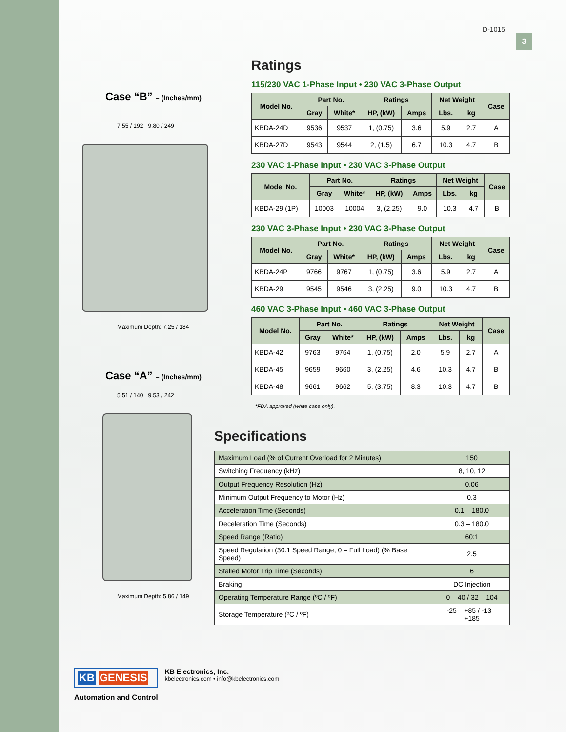D-1015
3
Case “B” – (Inches/mm)
7.55 / 192 9.80 / 249
Maximum Depth: 7.25 / 184
Case “A” – (Inches/mm)
5.51 / 140 9.53 / 242
Maximum Depth: 5.86 / 149
Ratings
115/230 VAC 1-Phase Input • 230 VAC 3-Phase Output
| Model No. | Part No. | | Ratings | | Net Weight | | Case |
| --- | --- | --- | --- | --- | --- | --- | --- |
| | Gray | White* | HP, (kW) | Amps | Lbs. | kg | |
| KBDA-24D | 9536 | 9537 | 1, (0.75) | 3.6 | 5.9 | 2.7 | A |
| KBDA-27D | 9543 | 9544 | 2, (1.5) | 6.7 | 10.3 | 4.7 | B |
230 VAC 1-Phase Input • 230 VAC 3-Phase Output
| Model No. | Part No. | | Ratings | | Net Weight | | Case |
| --- | --- | --- | --- | --- | --- | --- | --- |
| | Gray | White* | HP, (kW) | Amps | Lbs. | kg | |
| KBDA-29 (1P) | 10003 | 10004 | 3, (2.25) | 9.0 | 10.3 | 4.7 | B |
230 VAC 3-Phase Input • 230 VAC 3-Phase Output
| Model No. | Part No. | | Ratings | | Net Weight | | Case |
| --- | --- | --- | --- | --- | --- | --- | --- |
| | Gray | White* | HP, (kW) | Amps | Lbs. | kg | |
| KBDA-24P | 9766 | 9767 | 1, (0.75) | 3.6 | 5.9 | 2.7 | A |
| KBDA-29 | 9545 | 9546 | 3, (2.25) | 9.0 | 10.3 | 4.7 | B |
460 VAC 3-Phase Input • 460 VAC 3-Phase Output
| Model No. | Part No. | | Ratings | | Net Weight | | Case |
| --- | --- | --- | --- | --- | --- | --- | --- |
| | Gray | White* | HP, (kW) | Amps | Lbs. | kg | |
| KBDA-42 | 9763 | 9764 | 1, (0.75) | 2.0 | 5.9 | 2.7 | A |
| KBDA-45 | 9659 | 9660 | 3, (2.25) | 4.6 | 10.3 | 4.7 | B |
| KBDA-48 | 9661 | 9662 | 5, (3.75) | 8.3 | 10.3 | 4.7 | B |
*FDA approved (white case only).
Specifications
| Maximum Load (% of Current Overload for 2 Minutes) | 150 |
| Switching Frequency (kHz) | 8, 10, 12 |
| Output Frequency Resolution (Hz) | 0.06 |
| Minimum Output Frequency to Motor (Hz) | 0.3 |
| Acceleration Time (Seconds) | 0.1 – 180.0 |
| Deceleration Time (Seconds) | 0.3 – 180.0 |
| Speed Range (Ratio) | 60:1 |
| Speed Regulation (30:1 Speed Range, 0 – Full Load) (% Base Speed) | 2.5 |
| Stalled Motor Trip Time (Seconds) | 6 |
| Braking | DC Injection |
| Operating Temperature Range (ºC / ºF) | 0 – 40 / 32 – 104 |
| Storage Temperature (ºC / ºF) | -25 – +85 / -13 – +185 |
KB GENESIS
Automation and Control
KB Electronics, Inc.
kbelectronics.com • info@kbelectronics.com